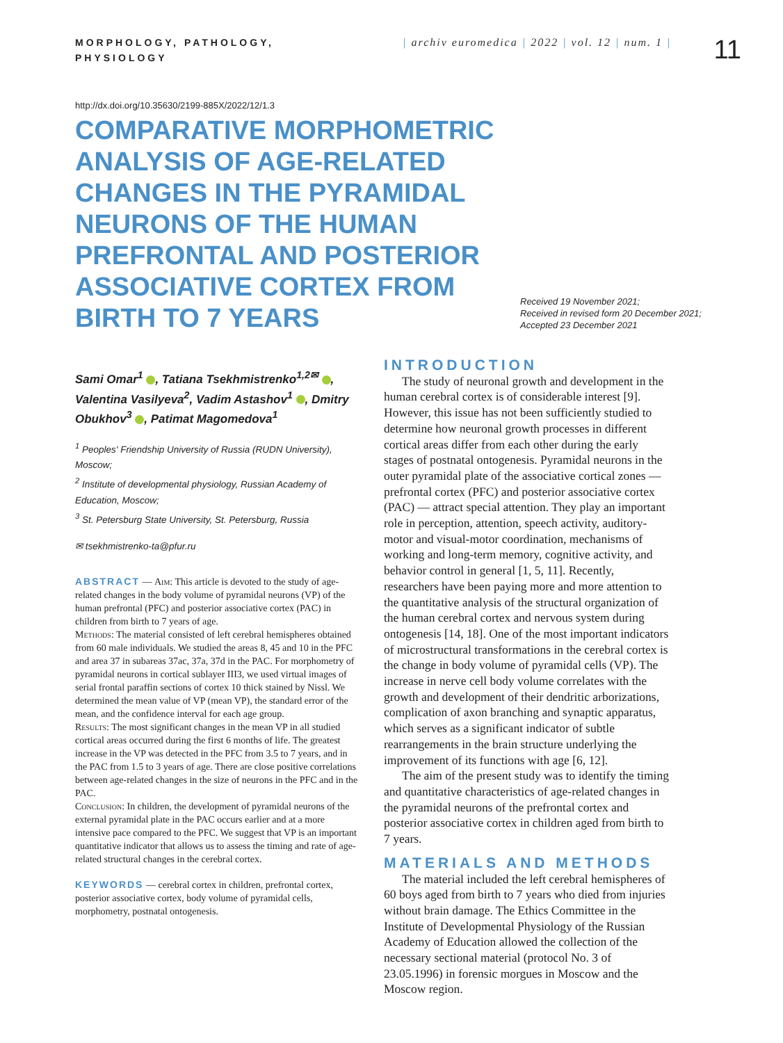MORPHOLOGY, PATHOLOGY, PHYSIOLOGY
| archiv euromedica | 2022 | vol. 12 | num. 1 |
11
http://dx.doi.org/10.35630/2199-885X/2022/12/1.3
COMPARATIVE MORPHOMETRIC ANALYSIS OF AGE-RELATED CHANGES IN THE PYRAMIDAL NEURONS OF THE HUMAN PREFRONTAL AND POSTERIOR ASSOCIATIVE CORTEX FROM BIRTH TO 7 YEARS
Received 19 November 2021;
Received in revised form 20 December 2021;
Accepted 23 December 2021
Sami Omar<sup>1</sup> , Tatiana Tsekhmistrenko<sup>1,2✉</sup> , Valentina Vasilyeva<sup>2</sup>, Vadim Astashov<sup>1</sup> , Dmitry Obukhov<sup>3</sup> , Patimat Magomedova<sup>1</sup>
<sup>1</sup> Peoples' Friendship University of Russia (RUDN University), Moscow;
<sup>2</sup> Institute of developmental physiology, Russian Academy of Education, Moscow;
<sup>3</sup> St. Petersburg State University, St. Petersburg, Russia
✉ tsekhmistrenko-ta@pfur.ru
ABSTRACT — Aim: This article is devoted to the study of age-related changes in the body volume of pyramidal neurons (VP) of the human prefrontal (PFC) and posterior associative cortex (PAC) in children from birth to 7 years of age.
Methods: The material consisted of left cerebral hemispheres obtained from 60 male individuals. We studied the areas 8, 45 and 10 in the PFC and area 37 in subareas 37ac, 37a, 37d in the PAC. For morphometry of pyramidal neurons in cortical sublayer III3, we used virtual images of serial frontal paraffin sections of cortex 10 thick stained by Nissl. We determined the mean value of VP (mean VP), the standard error of the mean, and the confidence interval for each age group.
Results: The most significant changes in the mean VP in all studied cortical areas occurred during the first 6 months of life. The greatest increase in the VP was detected in the PFC from 3.5 to 7 years, and in the PAC from 1.5 to 3 years of age. There are close positive correlations between age-related changes in the size of neurons in the PFC and in the PAC.
Conclusion: In children, the development of pyramidal neurons of the external pyramidal plate in the PAC occurs earlier and at a more intensive pace compared to the PFC. We suggest that VP is an important quantitative indicator that allows us to assess the timing and rate of age-related structural changes in the cerebral cortex.
KEYWORDS — cerebral cortex in children, prefrontal cortex, posterior associative cortex, body volume of pyramidal cells, morphometry, postnatal ontogenesis.
INTRODUCTION
The study of neuronal growth and development in the human cerebral cortex is of considerable interest [9]. However, this issue has not been sufficiently studied to determine how neuronal growth processes in different cortical areas differ from each other during the early stages of postnatal ontogenesis. Pyramidal neurons in the outer pyramidal plate of the associative cortical zones — prefrontal cortex (PFC) and posterior associative cortex (PAC) — attract special attention. They play an important role in perception, attention, speech activity, auditory-motor and visual-motor coordination, mechanisms of working and long-term memory, cognitive activity, and behavior control in general [1, 5, 11]. Recently, researchers have been paying more and more attention to the quantitative analysis of the structural organization of the human cerebral cortex and nervous system during ontogenesis [14, 18]. One of the most important indicators of microstructural transformations in the cerebral cortex is the change in body volume of pyramidal cells (VP). The increase in nerve cell body volume correlates with the growth and development of their dendritic arborizations, complication of axon branching and synaptic apparatus, which serves as a significant indicator of subtle rearrangements in the brain structure underlying the improvement of its functions with age [6, 12].
The aim of the present study was to identify the timing and quantitative characteristics of age-related changes in the pyramidal neurons of the prefrontal cortex and posterior associative cortex in children aged from birth to 7 years.
MATERIALS AND METHODS
The material included the left cerebral hemispheres of 60 boys aged from birth to 7 years who died from injuries without brain damage. The Ethics Committee in the Institute of Developmental Physiology of the Russian Academy of Education allowed the collection of the necessary sectional material (protocol No. 3 of 23.05.1996) in forensic morgues in Moscow and the Moscow region.